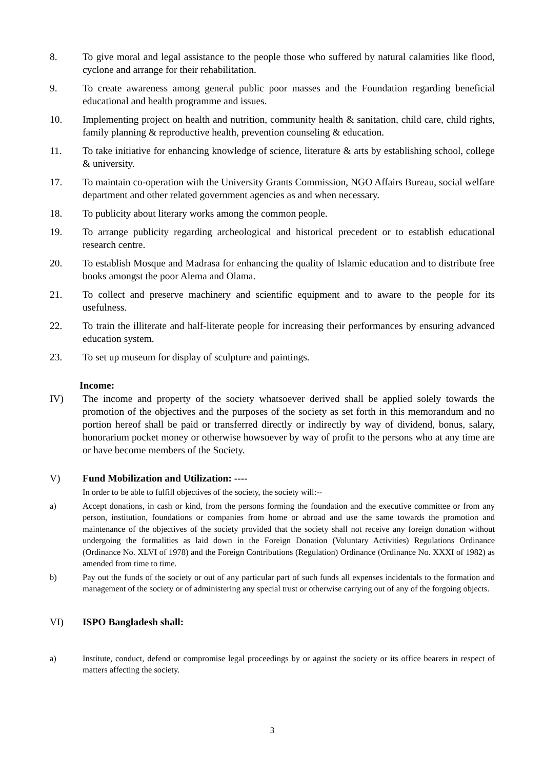8. To give moral and legal assistance to the people those who suffered by natural calamities like flood, cyclone and arrange for their rehabilitation.
9. To create awareness among general public poor masses and the Foundation regarding beneficial educational and health programme and issues.
10. Implementing project on health and nutrition, community health & sanitation, child care, child rights, family planning & reproductive health, prevention counseling & education.
11. To take initiative for enhancing knowledge of science, literature & arts by establishing school, college & university.
17. To maintain co-operation with the University Grants Commission, NGO Affairs Bureau, social welfare department and other related government agencies as and when necessary.
18. To publicity about literary works among the common people.
19. To arrange publicity regarding archeological and historical precedent or to establish educational research centre.
20. To establish Mosque and Madrasa for enhancing the quality of Islamic education and to distribute free books amongst the poor Alema and Olama.
21. To collect and preserve machinery and scientific equipment and to aware to the people for its usefulness.
22. To train the illiterate and half-literate people for increasing their performances by ensuring advanced education system.
23. To set up museum for display of sculpture and paintings.
Income:
IV) The income and property of the society whatsoever derived shall be applied solely towards the promotion of the objectives and the purposes of the society as set forth in this memorandum and no portion hereof shall be paid or transferred directly or indirectly by way of dividend, bonus, salary, honorarium pocket money or otherwise howsoever by way of profit to the persons who at any time are or have become members of the Society.
V) Fund Mobilization and Utilization: ----
In order to be able to fulfill objectives of the society, the society will:--
a) Accept donations, in cash or kind, from the persons forming the foundation and the executive committee or from any person, institution, foundations or companies from home or abroad and use the same towards the promotion and maintenance of the objectives of the society provided that the society shall not receive any foreign donation without undergoing the formalities as laid down in the Foreign Donation (Voluntary Activities) Regulations Ordinance (Ordinance No. XLVI of 1978) and the Foreign Contributions (Regulation) Ordinance (Ordinance No. XXXI of 1982) as amended from time to time.
b) Pay out the funds of the society or out of any particular part of such funds all expenses incidentals to the formation and management of the society or of administering any special trust or otherwise carrying out of any of the forgoing objects.
VI) ISPO Bangladesh shall:
a) Institute, conduct, defend or compromise legal proceedings by or against the society or its office bearers in respect of matters affecting the society.
3